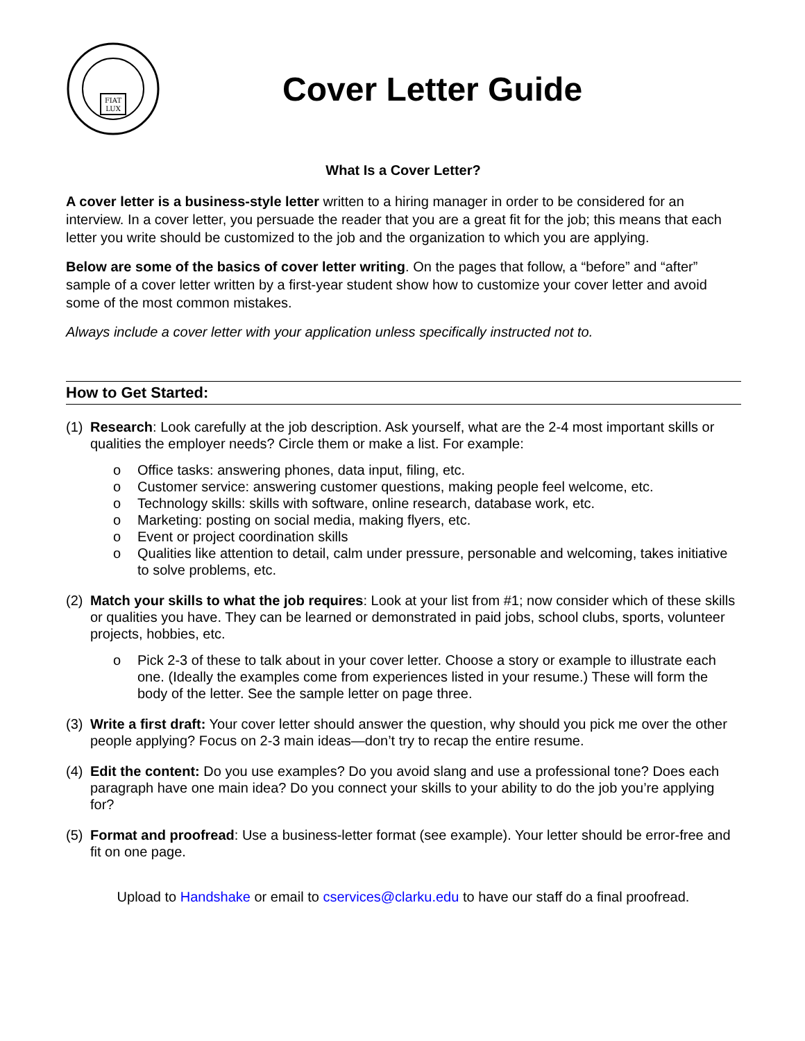FIAT
LUX
Cover Letter Guide
What Is a Cover Letter?
A cover letter is a business-style letter written to a hiring manager in order to be considered for an interview. In a cover letter, you persuade the reader that you are a great fit for the job; this means that each letter you write should be customized to the job and the organization to which you are applying.
Below are some of the basics of cover letter writing. On the pages that follow, a “before” and “after” sample of a cover letter written by a first-year student show how to customize your cover letter and avoid some of the most common mistakes.
Always include a cover letter with your application unless specifically instructed not to.
How to Get Started:
(1)
Research: Look carefully at the job description. Ask yourself, what are the 2-4 most important skills or qualities the employer needs? Circle them or make a list. For example:
o Office tasks: answering phones, data input, filing, etc.
o Customer service: answering customer questions, making people feel welcome, etc.
o Technology skills: skills with software, online research, database work, etc.
o Marketing: posting on social media, making flyers, etc.
o Event or project coordination skills
o Qualities like attention to detail, calm under pressure, personable and welcoming, takes initiative to solve problems, etc.
(2)
Match your skills to what the job requires: Look at your list from #1; now consider which of these skills or qualities you have. They can be learned or demonstrated in paid jobs, school clubs, sports, volunteer projects, hobbies, etc.
o Pick 2-3 of these to talk about in your cover letter. Choose a story or example to illustrate each one. (Ideally the examples come from experiences listed in your resume.) These will form the body of the letter. See the sample letter on page three.
(3)
Write a first draft: Your cover letter should answer the question, why should you pick me over the other people applying? Focus on 2-3 main ideas—don’t try to recap the entire resume.
(4)
Edit the content: Do you use examples? Do you avoid slang and use a professional tone? Does each paragraph have one main idea? Do you connect your skills to your ability to do the job you’re applying for?
(5)
Format and proofread: Use a business-letter format (see example). Your letter should be error-free and fit on one page.
Upload to Handshake or email to cservices@clarku.edu to have our staff do a final proofread.